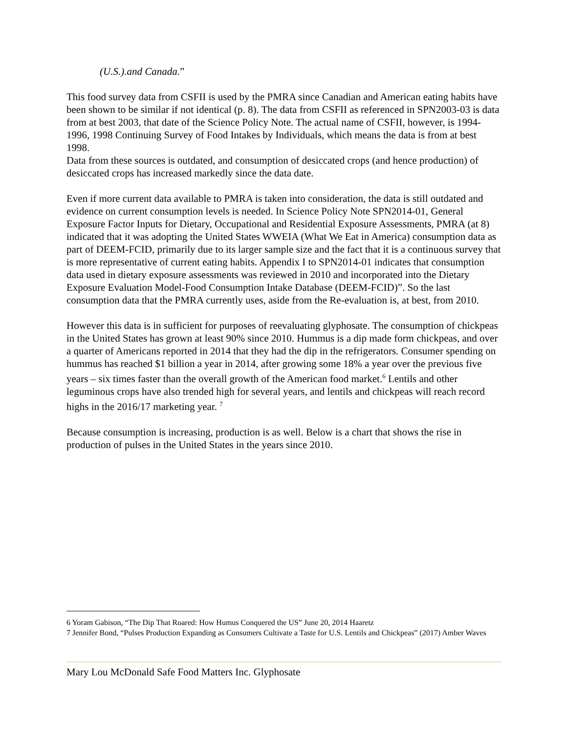(U.S.).and Canada.”
This food survey data from CSFII is used by the PMRA since Canadian and American eating habits have been shown to be similar if not identical (p. 8). The data from CSFII as referenced in SPN2003-03 is data from at best 2003, that date of the Science Policy Note. The actual name of CSFII, however, is 1994-1996, 1998 Continuing Survey of Food Intakes by Individuals, which means the data is from at best 1998.
Data from these sources is outdated, and consumption of desiccated crops (and hence production) of desiccated crops has increased markedly since the data date.
Even if more current data available to PMRA is taken into consideration, the data is still outdated and evidence on current consumption levels is needed. In Science Policy Note SPN2014-01, General Exposure Factor Inputs for Dietary, Occupational and Residential Exposure Assessments, PMRA (at 8) indicated that it was adopting the United States WWEIA (What We Eat in America) consumption data as part of DEEM-FCID, primarily due to its larger sample size and the fact that it is a continuous survey that is more representative of current eating habits. Appendix I to SPN2014-01 indicates that consumption data used in dietary exposure assessments was reviewed in 2010 and incorporated into the Dietary Exposure Evaluation Model-Food Consumption Intake Database (DEEM-FCID)”. So the last consumption data that the PMRA currently uses, aside from the Re-evaluation is, at best, from 2010.
However this data is in sufficient for purposes of reevaluating glyphosate. The consumption of chickpeas in the United States has grown at least 90% since 2010. Hummus is a dip made form chickpeas, and over a quarter of Americans reported in 2014 that they had the dip in the refrigerators. Consumer spending on hummus has reached $1 billion a year in 2014, after growing some 18% a year over the previous five years – six times faster than the overall growth of the American food market.<sup>6</sup> Lentils and other leguminous crops have also trended high for several years, and lentils and chickpeas will reach record highs in the 2016/17 marketing year. <sup>7</sup>
Because consumption is increasing, production is as well. Below is a chart that shows the rise in production of pulses in the United States in the years since 2010.
6 Yoram Gabison, “The Dip That Roared: How Humus Conquered the US” June 20, 2014 Haaretz
7 Jennifer Bond, “Pulses Production Expanding as Consumers Cultivate a Taste for U.S. Lentils and Chickpeas” (2017) Amber Waves
Mary Lou McDonald Safe Food Matters Inc. Glyphosate